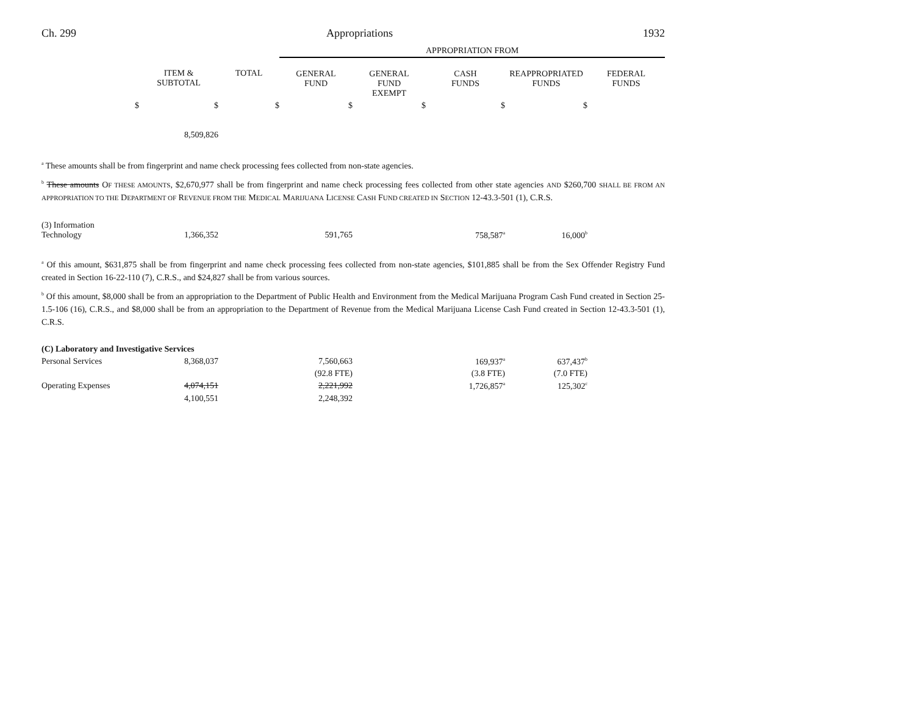Ch. 299 Appropriations 1932
| | | | APPROPRIATION FROM | | | | |
| | ITEM & SUBTOTAL | TOTAL | GENERAL FUND | GENERAL FUND EXEMPT | CASH FUNDS | REAPPROPRIATED FUNDS | FEDERAL FUNDS |
| $ | $ | $ | $ | $ | $ | $ | |
| | 8,509,826 | | | | | | |
<sup>a</sup> These amounts shall be from fingerprint and name check processing fees collected from non-state agencies.
<sup>b</sup> These amounts OF THESE AMOUNTS, $2,670,977 shall be from fingerprint and name check processing fees collected from other state agencies AND $260,700 SHALL BE FROM AN APPROPRIATION TO THE DEPARTMENT OF REVENUE FROM THE MEDICAL MARIJUANA LICENSE CASH FUND CREATED IN SECTION 12-43.3-501 (1), C.R.S.
| (3) Information Technology | 1,366,352 | | 591,765 | | 758,587<sup>a</sup> | 16,000<sup>b</sup> | |
<sup>a</sup> Of this amount, $631,875 shall be from fingerprint and name check processing fees collected from non-state agencies, $101,885 shall be from the Sex Offender Registry Fund created in Section 16-22-110 (7), C.R.S., and $24,827 shall be from various sources.
<sup>b</sup> Of this amount, $8,000 shall be from an appropriation to the Department of Public Health and Environment from the Medical Marijuana Program Cash Fund created in Section 25-1.5-106 (16), C.R.S., and $8,000 shall be from an appropriation to the Department of Revenue from the Medical Marijuana License Cash Fund created in Section 12-43.3-501 (1), C.R.S.
| (C) Laboratory and Investigative Services | | | | | | | |
| Personal Services | 8,368,037 | | 7,560,663 | | 169,937<sup>a</sup> | 637,437<sup>b</sup> | |
| | | | (92.8 FTE) | | (3.8 FTE) | (7.0 FTE) | |
| Operating Expenses | 4,074,151 | | 2,221,992 | | 1,726,857<sup>a</sup> | 125,302<sup>c</sup> | |
| | 4,100,551 | | 2,248,392 | | | | |